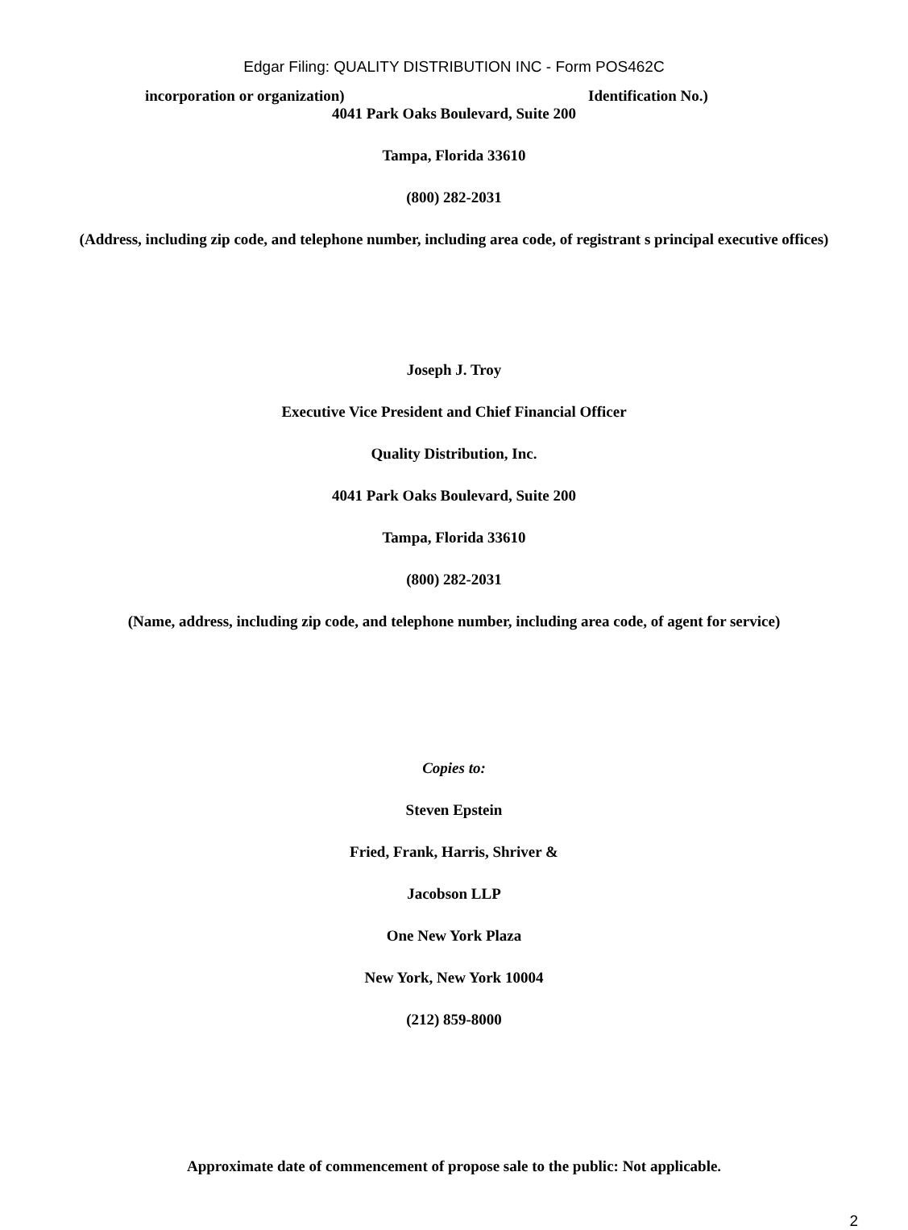Edgar Filing: QUALITY DISTRIBUTION INC - Form POS462C
incorporation or organization) Identification No.)
4041 Park Oaks Boulevard, Suite 200
Tampa, Florida 33610
(800) 282-2031
(Address, including zip code, and telephone number, including area code, of registrant s principal executive offices)
Joseph J. Troy
Executive Vice President and Chief Financial Officer
Quality Distribution, Inc.
4041 Park Oaks Boulevard, Suite 200
Tampa, Florida 33610
(800) 282-2031
(Name, address, including zip code, and telephone number, including area code, of agent for service)
Copies to:
Steven Epstein
Fried, Frank, Harris, Shriver &
Jacobson LLP
One New York Plaza
New York, New York 10004
(212) 859-8000
Approximate date of commencement of propose sale to the public: Not applicable.
2